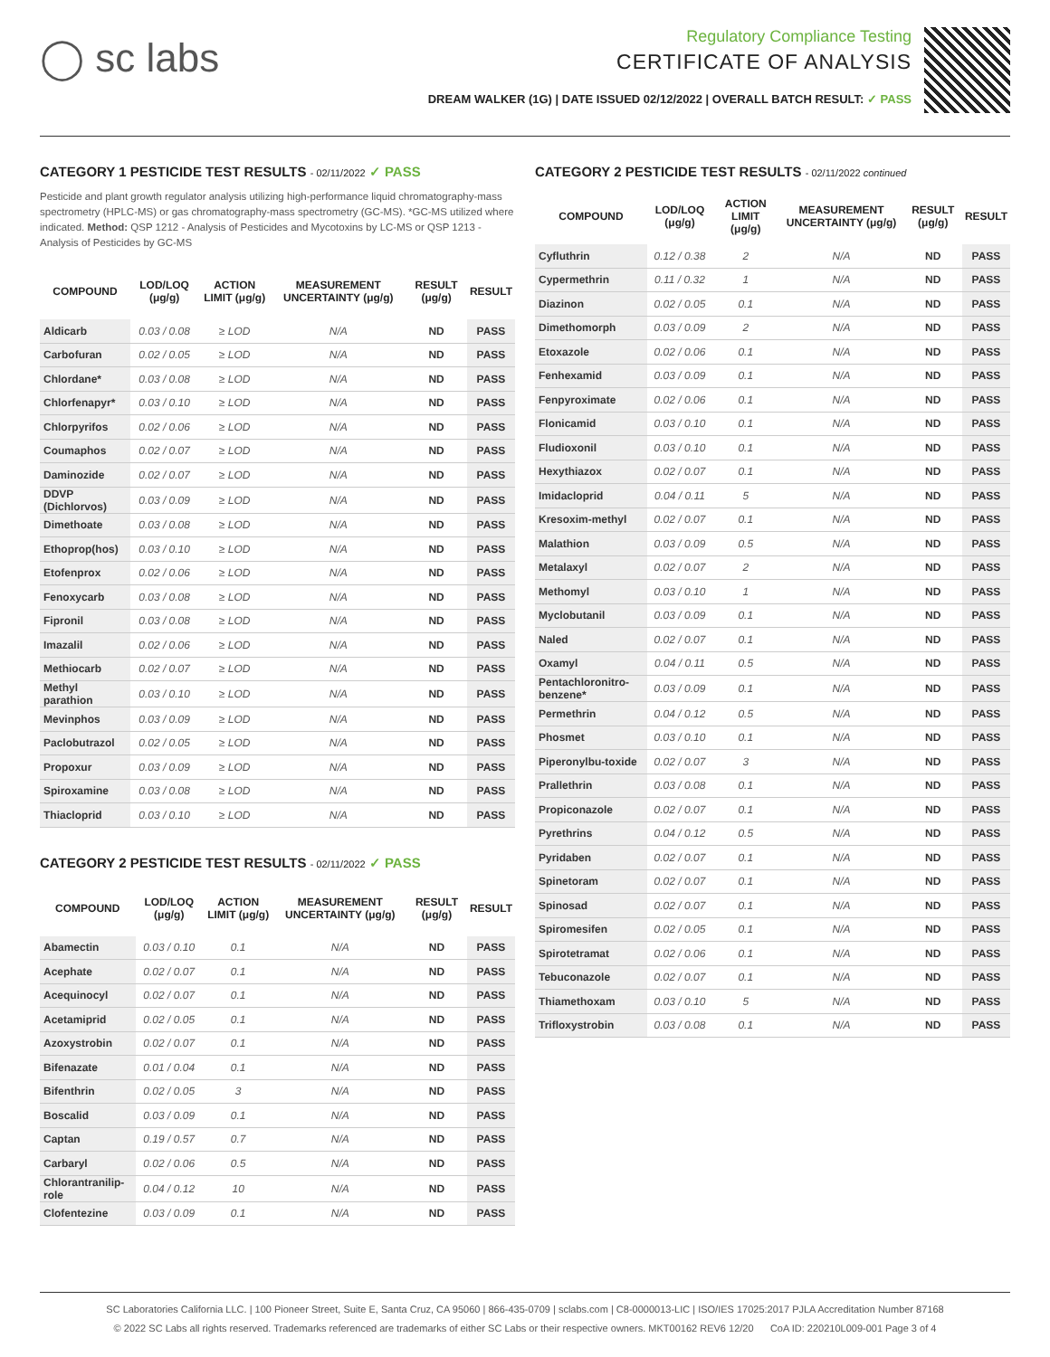◯ sc labs
Regulatory Compliance Testing
CERTIFICATE OF ANALYSIS
DREAM WALKER (1G) | DATE ISSUED 02/12/2022 | OVERALL BATCH RESULT: ✓ PASS
CATEGORY 1 PESTICIDE TEST RESULTS - 02/11/2022 ✓ PASS
Pesticide and plant growth regulator analysis utilizing high-performance liquid chromatography-mass spectrometry (HPLC-MS) or gas chromatography-mass spectrometry (GC-MS). *GC-MS utilized where indicated. Method: QSP 1212 - Analysis of Pesticides and Mycotoxins by LC-MS or QSP 1213 - Analysis of Pesticides by GC-MS
| COMPOUND | LOD/LOQ (μg/g) | ACTION LIMIT (μg/g) | MEASUREMENT UNCERTAINTY (μg/g) | RESULT (μg/g) | RESULT |
| --- | --- | --- | --- | --- | --- |
| Aldicarb | 0.03 / 0.08 | ≥ LOD | N/A | ND | PASS |
| Carbofuran | 0.02 / 0.05 | ≥ LOD | N/A | ND | PASS |
| Chlordane* | 0.03 / 0.08 | ≥ LOD | N/A | ND | PASS |
| Chlorfenapyr* | 0.03 / 0.10 | ≥ LOD | N/A | ND | PASS |
| Chlorpyrifos | 0.02 / 0.06 | ≥ LOD | N/A | ND | PASS |
| Coumaphos | 0.02 / 0.07 | ≥ LOD | N/A | ND | PASS |
| Daminozide | 0.02 / 0.07 | ≥ LOD | N/A | ND | PASS |
| DDVP (Dichlorvos) | 0.03 / 0.09 | ≥ LOD | N/A | ND | PASS |
| Dimethoate | 0.03 / 0.08 | ≥ LOD | N/A | ND | PASS |
| Ethoprop(hos) | 0.03 / 0.10 | ≥ LOD | N/A | ND | PASS |
| Etofenprox | 0.02 / 0.06 | ≥ LOD | N/A | ND | PASS |
| Fenoxycarb | 0.03 / 0.08 | ≥ LOD | N/A | ND | PASS |
| Fipronil | 0.03 / 0.08 | ≥ LOD | N/A | ND | PASS |
| Imazalil | 0.02 / 0.06 | ≥ LOD | N/A | ND | PASS |
| Methiocarb | 0.02 / 0.07 | ≥ LOD | N/A | ND | PASS |
| Methyl parathion | 0.03 / 0.10 | ≥ LOD | N/A | ND | PASS |
| Mevinphos | 0.03 / 0.09 | ≥ LOD | N/A | ND | PASS |
| Paclobutrazol | 0.02 / 0.05 | ≥ LOD | N/A | ND | PASS |
| Propoxur | 0.03 / 0.09 | ≥ LOD | N/A | ND | PASS |
| Spiroxamine | 0.03 / 0.08 | ≥ LOD | N/A | ND | PASS |
| Thiacloprid | 0.03 / 0.10 | ≥ LOD | N/A | ND | PASS |
CATEGORY 2 PESTICIDE TEST RESULTS - 02/11/2022 ✓ PASS
| COMPOUND | LOD/LOQ (μg/g) | ACTION LIMIT (μg/g) | MEASUREMENT UNCERTAINTY (μg/g) | RESULT (μg/g) | RESULT |
| --- | --- | --- | --- | --- | --- |
| Abamectin | 0.03 / 0.10 | 0.1 | N/A | ND | PASS |
| Acephate | 0.02 / 0.07 | 0.1 | N/A | ND | PASS |
| Acequinocyl | 0.02 / 0.07 | 0.1 | N/A | ND | PASS |
| Acetamiprid | 0.02 / 0.05 | 0.1 | N/A | ND | PASS |
| Azoxystrobin | 0.02 / 0.07 | 0.1 | N/A | ND | PASS |
| Bifenazate | 0.01 / 0.04 | 0.1 | N/A | ND | PASS |
| Bifenthrin | 0.02 / 0.05 | 3 | N/A | ND | PASS |
| Boscalid | 0.03 / 0.09 | 0.1 | N/A | ND | PASS |
| Captan | 0.19 / 0.57 | 0.7 | N/A | ND | PASS |
| Carbaryl | 0.02 / 0.06 | 0.5 | N/A | ND | PASS |
| Chlorantranilip-role | 0.04 / 0.12 | 10 | N/A | ND | PASS |
| Clofentezine | 0.03 / 0.09 | 0.1 | N/A | ND | PASS |
CATEGORY 2 PESTICIDE TEST RESULTS - 02/11/2022 continued
| COMPOUND | LOD/LOQ (μg/g) | ACTION LIMIT (μg/g) | MEASUREMENT UNCERTAINTY (μg/g) | RESULT (μg/g) | RESULT |
| --- | --- | --- | --- | --- | --- |
| Cyfluthrin | 0.12 / 0.38 | 2 | N/A | ND | PASS |
| Cypermethrin | 0.11 / 0.32 | 1 | N/A | ND | PASS |
| Diazinon | 0.02 / 0.05 | 0.1 | N/A | ND | PASS |
| Dimethomorph | 0.03 / 0.09 | 2 | N/A | ND | PASS |
| Etoxazole | 0.02 / 0.06 | 0.1 | N/A | ND | PASS |
| Fenhexamid | 0.03 / 0.09 | 0.1 | N/A | ND | PASS |
| Fenpyroximate | 0.02 / 0.06 | 0.1 | N/A | ND | PASS |
| Flonicamid | 0.03 / 0.10 | 0.1 | N/A | ND | PASS |
| Fludioxonil | 0.03 / 0.10 | 0.1 | N/A | ND | PASS |
| Hexythiazox | 0.02 / 0.07 | 0.1 | N/A | ND | PASS |
| Imidacloprid | 0.04 / 0.11 | 5 | N/A | ND | PASS |
| Kresoxim-methyl | 0.02 / 0.07 | 0.1 | N/A | ND | PASS |
| Malathion | 0.03 / 0.09 | 0.5 | N/A | ND | PASS |
| Metalaxyl | 0.02 / 0.07 | 2 | N/A | ND | PASS |
| Methomyl | 0.03 / 0.10 | 1 | N/A | ND | PASS |
| Myclobutanil | 0.03 / 0.09 | 0.1 | N/A | ND | PASS |
| Naled | 0.02 / 0.07 | 0.1 | N/A | ND | PASS |
| Oxamyl | 0.04 / 0.11 | 0.5 | N/A | ND | PASS |
| Pentachloronitro-benzene* | 0.03 / 0.09 | 0.1 | N/A | ND | PASS |
| Permethrin | 0.04 / 0.12 | 0.5 | N/A | ND | PASS |
| Phosmet | 0.03 / 0.10 | 0.1 | N/A | ND | PASS |
| Piperonylbu-toxide | 0.02 / 0.07 | 3 | N/A | ND | PASS |
| Prallethrin | 0.03 / 0.08 | 0.1 | N/A | ND | PASS |
| Propiconazole | 0.02 / 0.07 | 0.1 | N/A | ND | PASS |
| Pyrethrins | 0.04 / 0.12 | 0.5 | N/A | ND | PASS |
| Pyridaben | 0.02 / 0.07 | 0.1 | N/A | ND | PASS |
| Spinetoram | 0.02 / 0.07 | 0.1 | N/A | ND | PASS |
| Spinosad | 0.02 / 0.07 | 0.1 | N/A | ND | PASS |
| Spiromesifen | 0.02 / 0.05 | 0.1 | N/A | ND | PASS |
| Spirotetramat | 0.02 / 0.06 | 0.1 | N/A | ND | PASS |
| Tebuconazole | 0.02 / 0.07 | 0.1 | N/A | ND | PASS |
| Thiamethoxam | 0.03 / 0.10 | 5 | N/A | ND | PASS |
| Trifloxystrobin | 0.03 / 0.08 | 0.1 | N/A | ND | PASS |
SC Laboratories California LLC. | 100 Pioneer Street, Suite E, Santa Cruz, CA 95060 | 866-435-0709 | sclabs.com | C8-0000013-LIC | ISO/IES 17025:2017 PJLA Accreditation Number 87168
© 2022 SC Labs all rights reserved. Trademarks referenced are trademarks of either SC Labs or their respective owners. MKT00162 REV6 12/20 CoA ID: 220210L009-001 Page 3 of 4